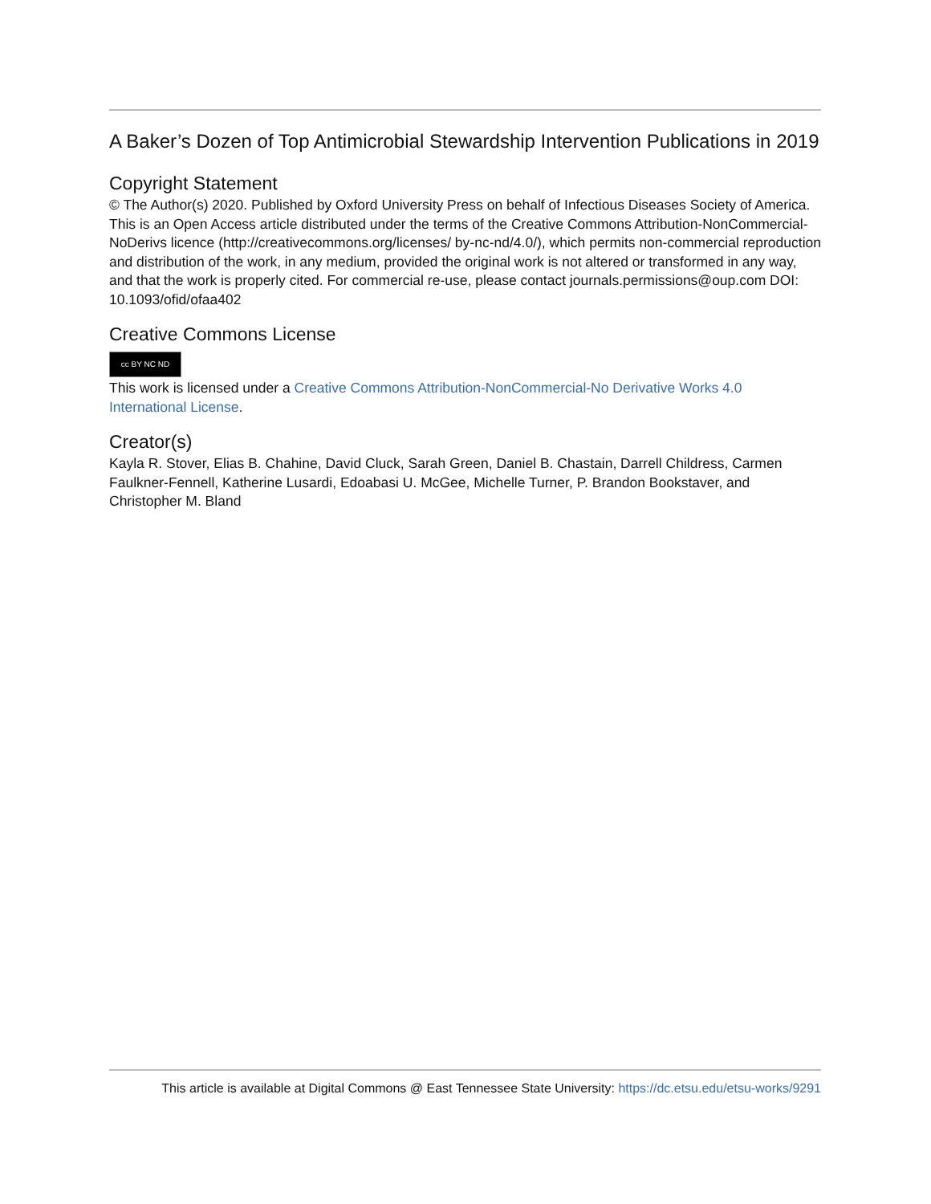A Baker’s Dozen of Top Antimicrobial Stewardship Intervention Publications in 2019
Copyright Statement
© The Author(s) 2020. Published by Oxford University Press on behalf of Infectious Diseases Society of America. This is an Open Access article distributed under the terms of the Creative Commons Attribution-NonCommercial-NoDerivs licence (http://creativecommons.org/licenses/ by-nc-nd/4.0/), which permits non-commercial reproduction and distribution of the work, in any medium, provided the original work is not altered or transformed in any way, and that the work is properly cited. For commercial re-use, please contact journals.permissions@oup.com DOI: 10.1093/ofid/ofaa402
Creative Commons License
cc BY NC ND
This work is licensed under a Creative Commons Attribution-NonCommercial-No Derivative Works 4.0 International License.
Creator(s)
Kayla R. Stover, Elias B. Chahine, David Cluck, Sarah Green, Daniel B. Chastain, Darrell Childress, Carmen Faulkner-Fennell, Katherine Lusardi, Edoabasi U. McGee, Michelle Turner, P. Brandon Bookstaver, and Christopher M. Bland
This article is available at Digital Commons @ East Tennessee State University: https://dc.etsu.edu/etsu-works/9291